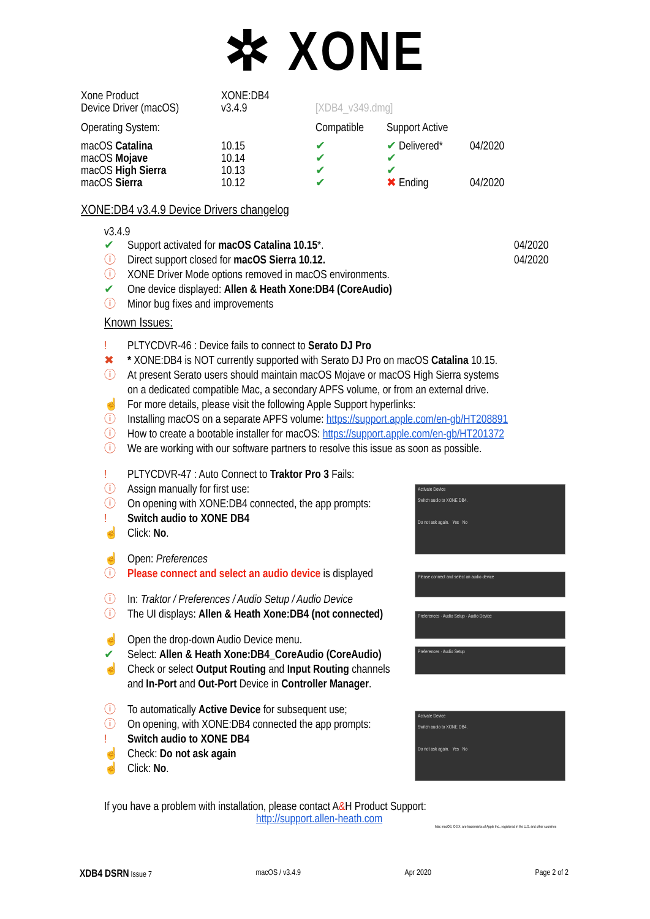✲ XONE
| Xone Product | XONE:DB4 | | | | |
| Device Driver (macOS) | v3.4.9 | [XDB4_v349.dmg] | | | |
| Operating System: | | Compatible | Support Active | | |
| macOS Catalina | 10.15 | ✔ | ✔ | Delivered* | 04/2020 |
| macOS Mojave | 10.14 | ✔ | ✔ | | |
| macOS High Sierra | 10.13 | ✔ | ✔ | | |
| macOS Sierra | 10.12 | ✔ | ✖ | Ending | 04/2020 |
XONE:DB4 v3.4.9 Device Drivers changelog
v3.4.9
✔ Support activated for macOS Catalina 10.15*. 04/2020
ⓘ Direct support closed for macOS Sierra 10.12. 04/2020
ⓘ XONE Driver Mode options removed in macOS environments.
✔ One device displayed: Allen & Heath Xone:DB4 (CoreAudio)
ⓘ Minor bug fixes and improvements
Known Issues:
! PLTYCDVR-46 : Device fails to connect to Serato DJ Pro
✖ * XONE:DB4 is NOT currently supported with Serato DJ Pro on macOS Catalina 10.15.
ⓘ At present Serato users should maintain macOS Mojave or macOS High Sierra systems
on a dedicated compatible Mac, a secondary APFS volume, or from an external drive.
☝ For more details, please visit the following Apple Support hyperlinks:
ⓘ Installing macOS on a separate APFS volume: https://support.apple.com/en-gb/HT208891
ⓘ How to create a bootable installer for macOS: https://support.apple.com/en-gb/HT201372
ⓘ We are working with our software partners to resolve this issue as soon as possible.
! PLTYCDVR-47 : Auto Connect to Traktor Pro 3 Fails:
ⓘ Assign manually for first use:
ⓘ On opening with XONE:DB4 connected, the app prompts:
! Switch audio to XONE DB4
☝ Click: No.
☝ Open: Preferences
ⓘ Please connect and select an audio device is displayed
ⓘ In: Traktor / Preferences / Audio Setup / Audio Device
ⓘ The UI displays: Allen & Heath Xone:DB4 (not connected)
☝ Open the drop-down Audio Device menu.
✔ Select: Allen & Heath Xone:DB4_CoreAudio (CoreAudio)
☝ Check or select Output Routing and Input Routing channels
and In-Port and Out-Port Device in Controller Manager.
ⓘ To automatically Active Device for subsequent use;
ⓘ On opening, with XONE:DB4 connected the app prompts:
! Switch audio to XONE DB4
☝ Check: Do not ask again
☝ Click: No.
If you have a problem with installation, please contact A&H Product Support:
http://support.allen-heath.com
Mac macOS, OS X, are trademarks of Apple Inc., registered in the U.S. and other countries
Activate Device
Switch audio to XONE DB4.
Do not ask again. Yes No
Please connect and select an audio device
Preferences · Audio Setup · Audio Device
Preferences · Audio Setup
Activate Device
Switch audio to XONE DB4.
Do not ask again. Yes No
XDB4 DSRN Issue 7 macOS / v3.4.9 Apr 2020 Page 2 of 2